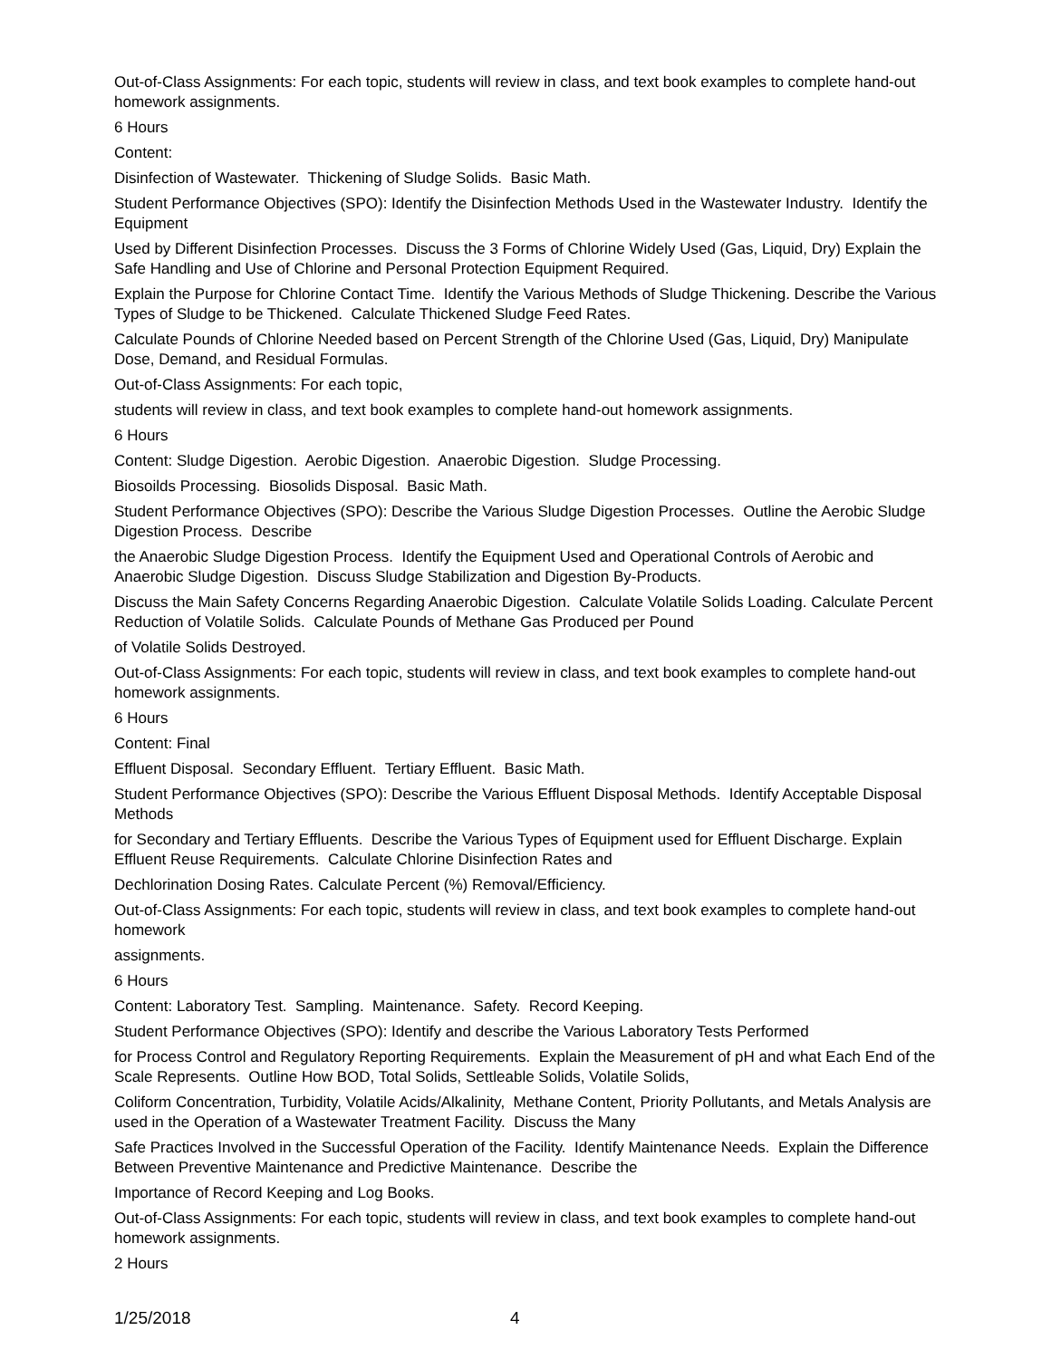Out-of-Class Assignments: For each topic, students will review in class, and text book examples to complete hand-out homework assignments.
6 Hours
Content:
Disinfection of Wastewater. Thickening of Sludge Solids. Basic Math.
Student Performance Objectives (SPO): Identify the Disinfection Methods Used in the Wastewater Industry. Identify the Equipment
Used by Different Disinfection Processes. Discuss the 3 Forms of Chlorine Widely Used (Gas, Liquid, Dry) Explain the Safe Handling and Use of Chlorine and Personal Protection Equipment Required.
Explain the Purpose for Chlorine Contact Time. Identify the Various Methods of Sludge Thickening. Describe the Various Types of Sludge to be Thickened. Calculate Thickened Sludge Feed Rates.
Calculate Pounds of Chlorine Needed based on Percent Strength of the Chlorine Used (Gas, Liquid, Dry) Manipulate Dose, Demand, and Residual Formulas.
Out-of-Class Assignments: For each topic,
students will review in class, and text book examples to complete hand-out homework assignments.
6 Hours
Content: Sludge Digestion. Aerobic Digestion. Anaerobic Digestion. Sludge Processing.
Biosoilds Processing. Biosolids Disposal. Basic Math.
Student Performance Objectives (SPO): Describe the Various Sludge Digestion Processes. Outline the Aerobic Sludge Digestion Process. Describe
the Anaerobic Sludge Digestion Process. Identify the Equipment Used and Operational Controls of Aerobic and Anaerobic Sludge Digestion. Discuss Sludge Stabilization and Digestion By-Products.
Discuss the Main Safety Concerns Regarding Anaerobic Digestion. Calculate Volatile Solids Loading. Calculate Percent Reduction of Volatile Solids. Calculate Pounds of Methane Gas Produced per Pound
of Volatile Solids Destroyed.
Out-of-Class Assignments: For each topic, students will review in class, and text book examples to complete hand-out homework assignments.
6 Hours
Content: Final
Effluent Disposal. Secondary Effluent. Tertiary Effluent. Basic Math.
Student Performance Objectives (SPO): Describe the Various Effluent Disposal Methods. Identify Acceptable Disposal Methods
for Secondary and Tertiary Effluents. Describe the Various Types of Equipment used for Effluent Discharge. Explain Effluent Reuse Requirements. Calculate Chlorine Disinfection Rates and
Dechlorination Dosing Rates. Calculate Percent (%) Removal/Efficiency.
Out-of-Class Assignments: For each topic, students will review in class, and text book examples to complete hand-out homework
assignments.
6 Hours
Content: Laboratory Test. Sampling. Maintenance. Safety. Record Keeping.
Student Performance Objectives (SPO): Identify and describe the Various Laboratory Tests Performed
for Process Control and Regulatory Reporting Requirements. Explain the Measurement of pH and what Each End of the Scale Represents. Outline How BOD, Total Solids, Settleable Solids, Volatile Solids,
Coliform Concentration, Turbidity, Volatile Acids/Alkalinity, Methane Content, Priority Pollutants, and Metals Analysis are used in the Operation of a Wastewater Treatment Facility. Discuss the Many
Safe Practices Involved in the Successful Operation of the Facility. Identify Maintenance Needs. Explain the Difference Between Preventive Maintenance and Predictive Maintenance. Describe the
Importance of Record Keeping and Log Books.
Out-of-Class Assignments: For each topic, students will review in class, and text book examples to complete hand-out homework assignments.
2 Hours
1/25/2018 4